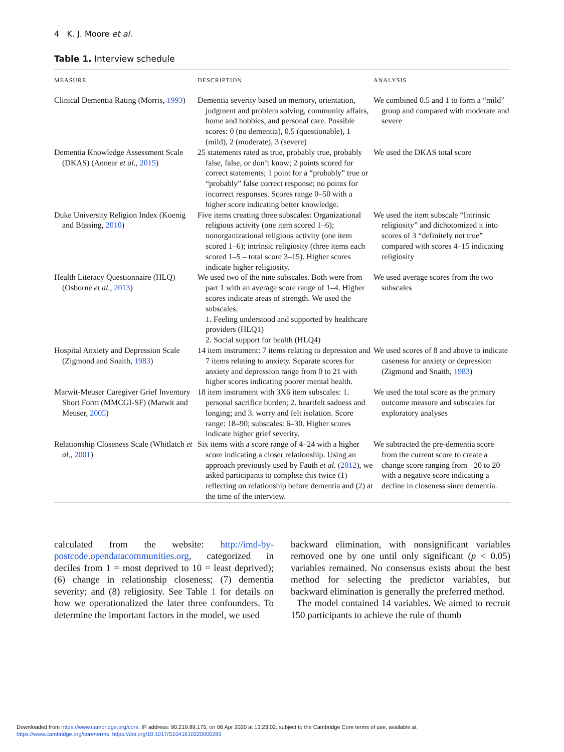4 K. J. Moore et al.
Table 1. Interview schedule
| MEASURE | DESCRIPTION | ANALYSIS |
| --- | --- | --- |
| Clinical Dementia Rating (Morris, 1993 ) | Dementia severity based on memory, orientation, judgment and problem solving, community affairs, home and hobbies, and personal care. Possible scores: 0 (no dementia), 0.5 (questionable), 1 (mild), 2 (moderate), 3 (severe) | We combined 0.5 and 1 to form a “mild” group and compared with moderate and severe |
| Dementia Knowledge Assessment Scale (DKAS) (Annear et al. , 2015 ) | 25 statements rated as true, probably true, probably false, false, or don’t know; 2 points scored for correct statements; 1 point for a “probably” true or “probably” false correct response; no points for incorrect responses. Scores range 0–50 with a higher score indicating better knowledge. | We used the DKAS total score |
| Duke University Religion Index (Koenig and Büssing, 2010 ) | Five items creating three subscales: Organizational religious activity (one item scored 1–6); nonorganizational religious activity (one item scored 1–6); intrinsic religiosity (three items each scored 1–5 – total score 3–15). Higher scores indicate higher religiosity. | We used the item subscale “Intrinsic religiosity” and dichotomized it into scores of 3 “definitely not true” compared with scores 4–15 indicating religiosity |
| Health Literacy Questionnaire (HLQ) (Osborne et al. , 2013 ) | We used two of the nine subscales. Both were from part 1 with an average score range of 1–4. Higher scores indicate areas of strength. We used the subscales: 1. Feeling understood and supported by healthcare providers (HLQ1) 2. Social support for health (HLQ4) | We used average scores from the two subscales |
| Hospital Anxiety and Depression Scale (Zigmond and Snaith, 1983 ) | 14 item instrument: 7 items relating to depression and 7 items relating to anxiety. Separate scores for anxiety and depression range from 0 to 21 with higher scores indicating poorer mental health. | We used scores of 8 and above to indicate caseness for anxiety or depression (Zigmond and Snaith, 1983 ) |
| Marwit-Meuser Caregiver Grief Inventory Short Form (MMCGI-SF) (Marwit and Meuser, 2005 ) | 18 item instrument with 3X6 item subscales: 1. personal sacrifice burden; 2. heartfelt sadness and longing; and 3. worry and felt isolation. Score range: 18–90; subscales: 6–30. Higher scores indicate higher grief severity. | We used the total score as the primary outcome measure and subscales for exploratory analyses |
| Relationship Closeness Scale (Whitlatch et al. , 2001 ) | Six items with a score range of 4–24 with a higher score indicating a closer relationship. Using an approach previously used by Fauth et al. ( 2012 ), we asked participants to complete this twice (1) reflecting on relationship before dementia and (2) at the time of the interview. | We subtracted the pre-dementia score from the current score to create a change score ranging from −20 to 20 with a negative score indicating a decline in closeness since dementia. |
calculated from the website: http://imd-by-postcode.opendatacommunities.org, categorized in deciles from 1 = most deprived to 10 = least deprived); (6) change in relationship closeness; (7) dementia severity; and (8) religiosity. See Table 1 for details on how we operationalized the later three confounders. To determine the important factors in the model, we used
backward elimination, with nonsignificant variables removed one by one until only significant (p < 0.05) variables remained. No consensus exists about the best method for selecting the predictor variables, but backward elimination is generally the preferred method.
The model contained 14 variables. We aimed to recruit 150 participants to achieve the rule of thumb
Downloaded from https://www.cambridge.org/core. IP address: 90.219.89.175, on 06 Apr 2020 at 13:23:02, subject to the Cambridge Core terms of use, available at
https://www.cambridge.org/core/terms. https://doi.org/10.1017/S1041610220000289